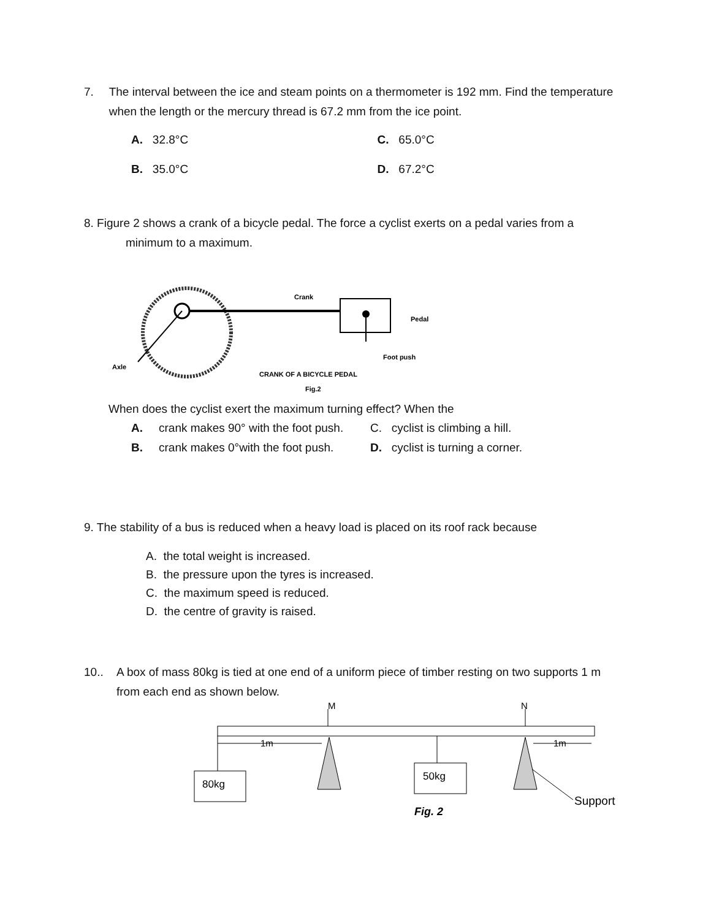7. The interval between the ice and steam points on a thermometer is 192 mm. Find the temperature when the length or the mercury thread is 67.2 mm from the ice point.
A. 32.8°C C. 65.0°C
B. 35.0°C D. 67.2°C
8. Figure 2 shows a crank of a bicycle pedal. The force a cyclist exerts on a pedal varies from a
minimum to a maximum.
Crank
Pedal
Foot push
Axle
CRANK OF A BICYCLE PEDAL
Fig.2
When does the cyclist exert the maximum turning effect? When the
A. crank makes 90° with the foot push.
C. cyclist is climbing a hill.
B. crank makes 0°with the foot push.
D. cyclist is turning a corner.
9. The stability of a bus is reduced when a heavy load is placed on its roof rack because
A. the total weight is increased.
B. the pressure upon the tyres is increased.
C. the maximum speed is reduced.
D. the centre of gravity is raised.
10.. A box of mass 80kg is tied at one end of a uniform piece of timber resting on two supports 1 m from each end as shown below.
M
N
1m
1m
80kg
50kg
Support
Fig. 2